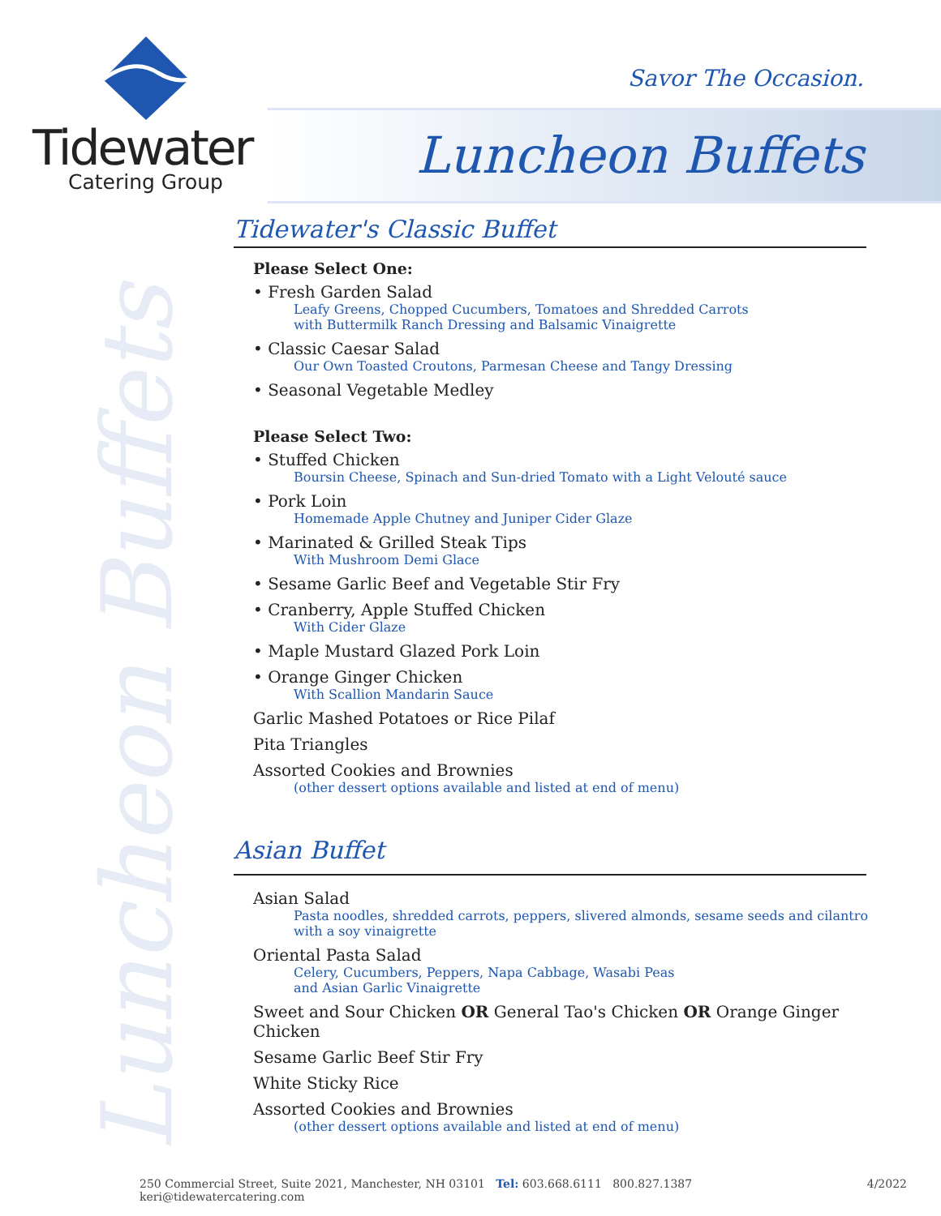Tidewater
Catering Group
Savor The Occasion.
Luncheon Buffets
Luncheon Buffets
Tidewater's Classic Buffet
Please Select One:
• Fresh Garden Salad
Leafy Greens, Chopped Cucumbers, Tomatoes and Shredded Carrots
with Buttermilk Ranch Dressing and Balsamic Vinaigrette
• Classic Caesar Salad
Our Own Toasted Croutons, Parmesan Cheese and Tangy Dressing
• Seasonal Vegetable Medley
Please Select Two:
• Stuffed Chicken
Boursin Cheese, Spinach and Sun-dried Tomato with a Light Velouté sauce
• Pork Loin
Homemade Apple Chutney and Juniper Cider Glaze
• Marinated & Grilled Steak Tips
With Mushroom Demi Glace
• Sesame Garlic Beef and Vegetable Stir Fry
• Cranberry, Apple Stuffed Chicken
With Cider Glaze
• Maple Mustard Glazed Pork Loin
• Orange Ginger Chicken
With Scallion Mandarin Sauce
Garlic Mashed Potatoes or Rice Pilaf
Pita Triangles
Assorted Cookies and Brownies
(other dessert options available and listed at end of menu)
Asian Buffet
Asian Salad
Pasta noodles, shredded carrots, peppers, slivered almonds, sesame seeds and cilantro
with a soy vinaigrette
Oriental Pasta Salad
Celery, Cucumbers, Peppers, Napa Cabbage, Wasabi Peas
and Asian Garlic Vinaigrette
Sweet and Sour Chicken OR General Tao's Chicken OR Orange Ginger Chicken
Sesame Garlic Beef Stir Fry
White Sticky Rice
Assorted Cookies and Brownies
(other dessert options available and listed at end of menu)
250 Commercial Street, Suite 2021, Manchester, NH 03101 Tel: 603.668.6111 800.827.1387 keri@tidewatercatering.com 4/2022